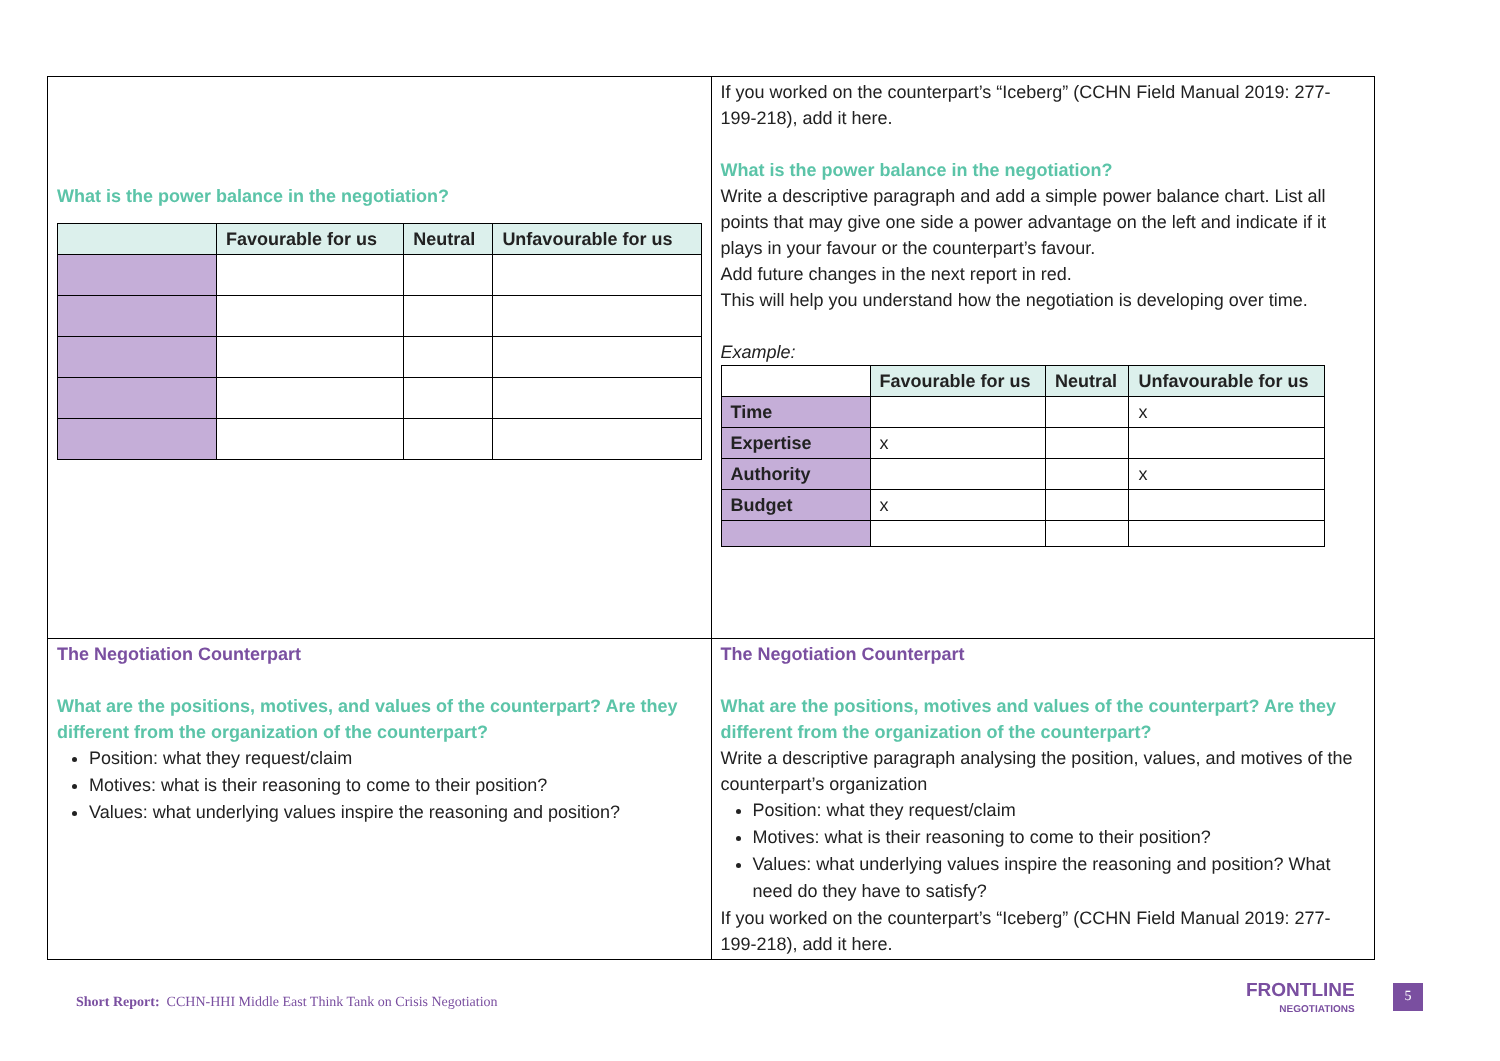| What is the power balance in the negotiation? / / Favourable for us / Neutral / Unfavourable for us / / --- / --- / --- / --- / | If you worked on the counterpart’s “Iceberg” (CCHN Field Manual 2019: 277-199-218), add it here. What is the power balance in the negotiation? Write a descriptive paragraph and add a simple power balance chart. List all points that may give one side a power advantage on the left and indicate if it plays in your favour or the counterpart’s favour. Add future changes in the next report in red. This will help you understand how the negotiation is developing over time. Example: / / Favourable for us / Neutral / Unfavourable for us / / --- / --- / --- / --- / / Time / / / x / / Expertise / x / / / / Authority / / / x / / Budget / x / / / |
| The Negotiation Counterpart What are the positions, motives, and values of the counterpart? Are they different from the organization of the counterpart? Position: what they request/claim Motives: what is their reasoning to come to their position? Values: what underlying values inspire the reasoning and position? | The Negotiation Counterpart What are the positions, motives and values of the counterpart? Are they different from the organization of the counterpart? Write a descriptive paragraph analysing the position, values, and motives of the counterpart’s organization Position: what they request/claim Motives: what is their reasoning to come to their position? Values: what underlying values inspire the reasoning and position? What need do they have to satisfy? If you worked on the counterpart’s “Iceberg” (CCHN Field Manual 2019: 277-199-218), add it here. |
Short Report: CCHN-HHI Middle East Think Tank on Crisis Negotiation
FRONTLINE
NEGOTIATIONS
5